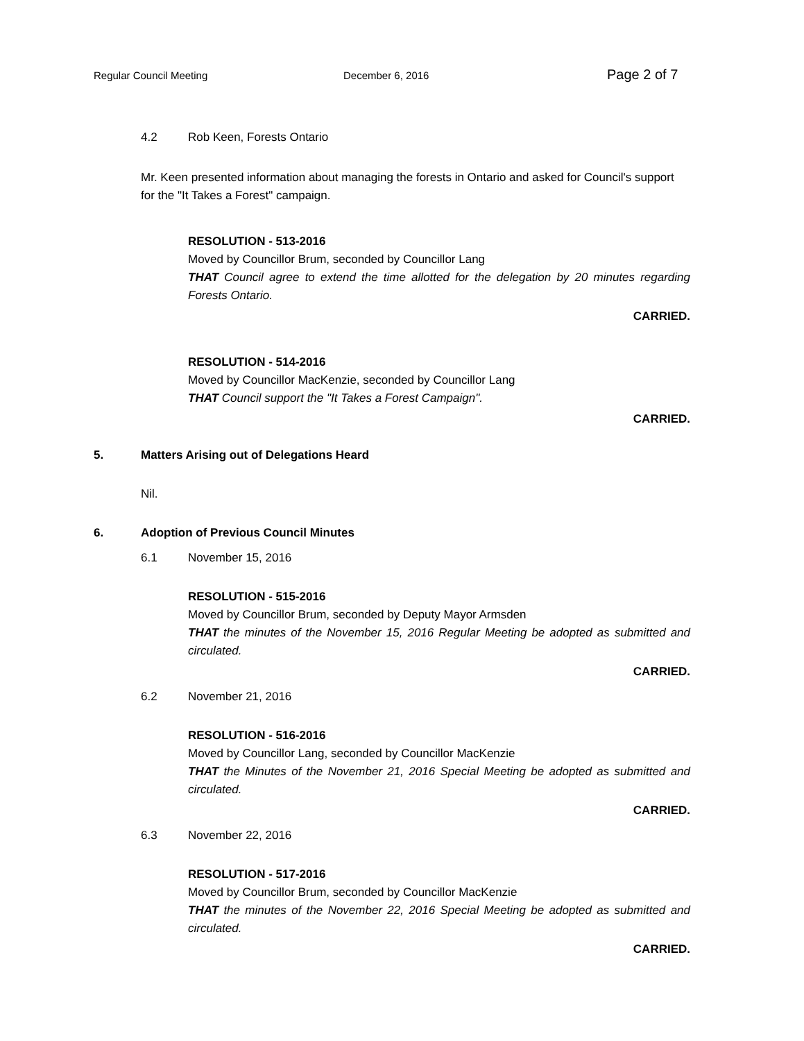Regular Council Meeting December 6, 2016 Page 2 of 7
4.2 Rob Keen, Forests Ontario
Mr. Keen presented information about managing the forests in Ontario and asked for Council's support for the "It Takes a Forest" campaign.
RESOLUTION - 513-2016
Moved by Councillor Brum, seconded by Councillor Lang
THAT Council agree to extend the time allotted for the delegation by 20 minutes regarding Forests Ontario.
CARRIED.
RESOLUTION - 514-2016
Moved by Councillor MacKenzie, seconded by Councillor Lang
THAT Council support the "It Takes a Forest Campaign".
CARRIED.
5. Matters Arising out of Delegations Heard
Nil.
6. Adoption of Previous Council Minutes
6.1 November 15, 2016
RESOLUTION - 515-2016
Moved by Councillor Brum, seconded by Deputy Mayor Armsden
THAT the minutes of the November 15, 2016 Regular Meeting be adopted as submitted and circulated.
CARRIED.
6.2 November 21, 2016
RESOLUTION - 516-2016
Moved by Councillor Lang, seconded by Councillor MacKenzie
THAT the Minutes of the November 21, 2016 Special Meeting be adopted as submitted and circulated.
CARRIED.
6.3 November 22, 2016
RESOLUTION - 517-2016
Moved by Councillor Brum, seconded by Councillor MacKenzie
THAT the minutes of the November 22, 2016 Special Meeting be adopted as submitted and circulated.
CARRIED.